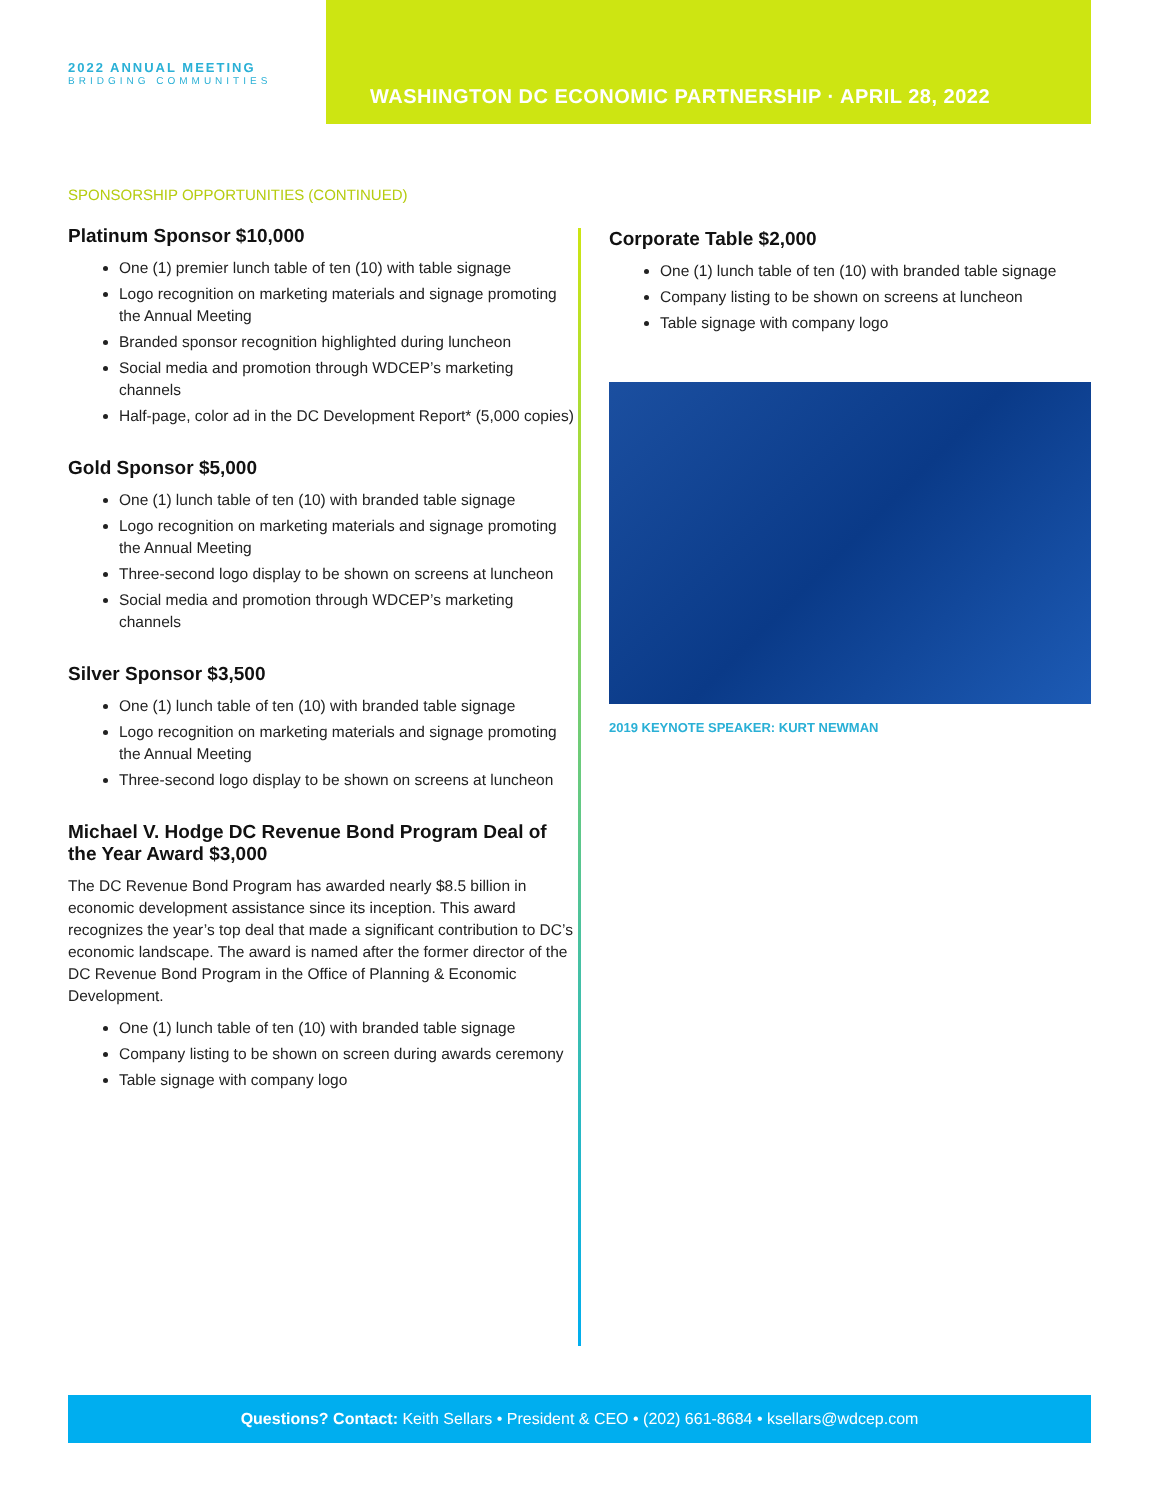2022 ANNUAL MEETING
BRIDGING COMMUNITIES
WASHINGTON DC ECONOMIC PARTNERSHIP · APRIL 28, 2022
SPONSORSHIP OPPORTUNITIES (CONTINUED)
Platinum Sponsor $10,000
One (1) premier lunch table of ten (10) with table signage
Logo recognition on marketing materials and signage promoting the Annual Meeting
Branded sponsor recognition highlighted during luncheon
Social media and promotion through WDCEP’s marketing channels
Half-page, color ad in the DC Development Report* (5,000 copies)
Gold Sponsor $5,000
One (1) lunch table of ten (10) with branded table signage
Logo recognition on marketing materials and signage promoting the Annual Meeting
Three-second logo display to be shown on screens at luncheon
Social media and promotion through WDCEP’s marketing channels
Silver Sponsor $3,500
One (1) lunch table of ten (10) with branded table signage
Logo recognition on marketing materials and signage promoting the Annual Meeting
Three-second logo display to be shown on screens at luncheon
Michael V. Hodge DC Revenue Bond Program Deal of the Year Award $3,000
The DC Revenue Bond Program has awarded nearly $8.5 billion in economic development assistance since its inception. This award recognizes the year’s top deal that made a significant contribution to DC’s economic landscape. The award is named after the former director of the DC Revenue Bond Program in the Office of Planning & Economic Development.
One (1) lunch table of ten (10) with branded table signage
Company listing to be shown on screen during awards ceremony
Table signage with company logo
Corporate Table $2,000
One (1) lunch table of ten (10) with branded table signage
Company listing to be shown on screens at luncheon
Table signage with company logo
2019 KEYNOTE SPEAKER: KURT NEWMAN
Questions? Contact: Keith Sellars • President & CEO • (202) 661-8684 • ksellars@wdcep.com